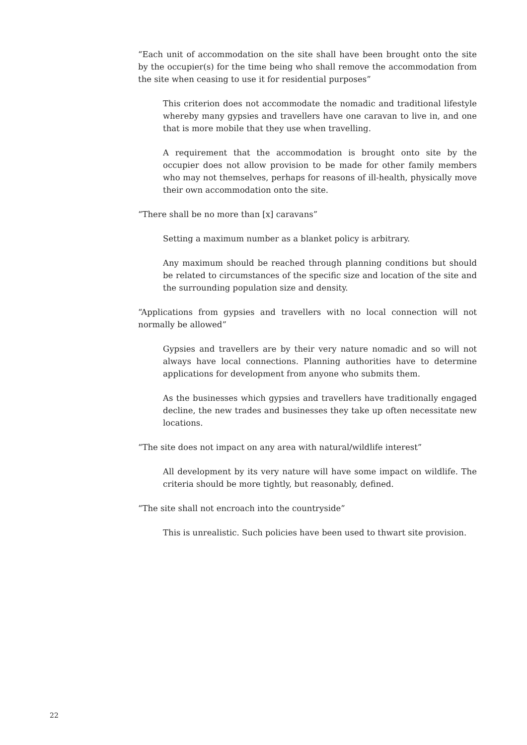“Each unit of accommodation on the site shall have been brought onto the site by the occupier(s) for the time being who shall remove the accommodation from the site when ceasing to use it for residential purposes”
This criterion does not accommodate the nomadic and traditional lifestyle whereby many gypsies and travellers have one caravan to live in, and one that is more mobile that they use when travelling.
A requirement that the accommodation is brought onto site by the occupier does not allow provision to be made for other family members who may not themselves, perhaps for reasons of ill-health, physically move their own accommodation onto the site.
“There shall be no more than [x] caravans”
Setting a maximum number as a blanket policy is arbitrary.
Any maximum should be reached through planning conditions but should be related to circumstances of the specific size and location of the site and the surrounding population size and density.
“Applications from gypsies and travellers with no local connection will not normally be allowed”
Gypsies and travellers are by their very nature nomadic and so will not always have local connections. Planning authorities have to determine applications for development from anyone who submits them.
As the businesses which gypsies and travellers have traditionally engaged decline, the new trades and businesses they take up often necessitate new locations.
“The site does not impact on any area with natural/wildlife interest”
All development by its very nature will have some impact on wildlife. The criteria should be more tightly, but reasonably, defined.
“The site shall not encroach into the countryside”
This is unrealistic. Such policies have been used to thwart site provision.
22